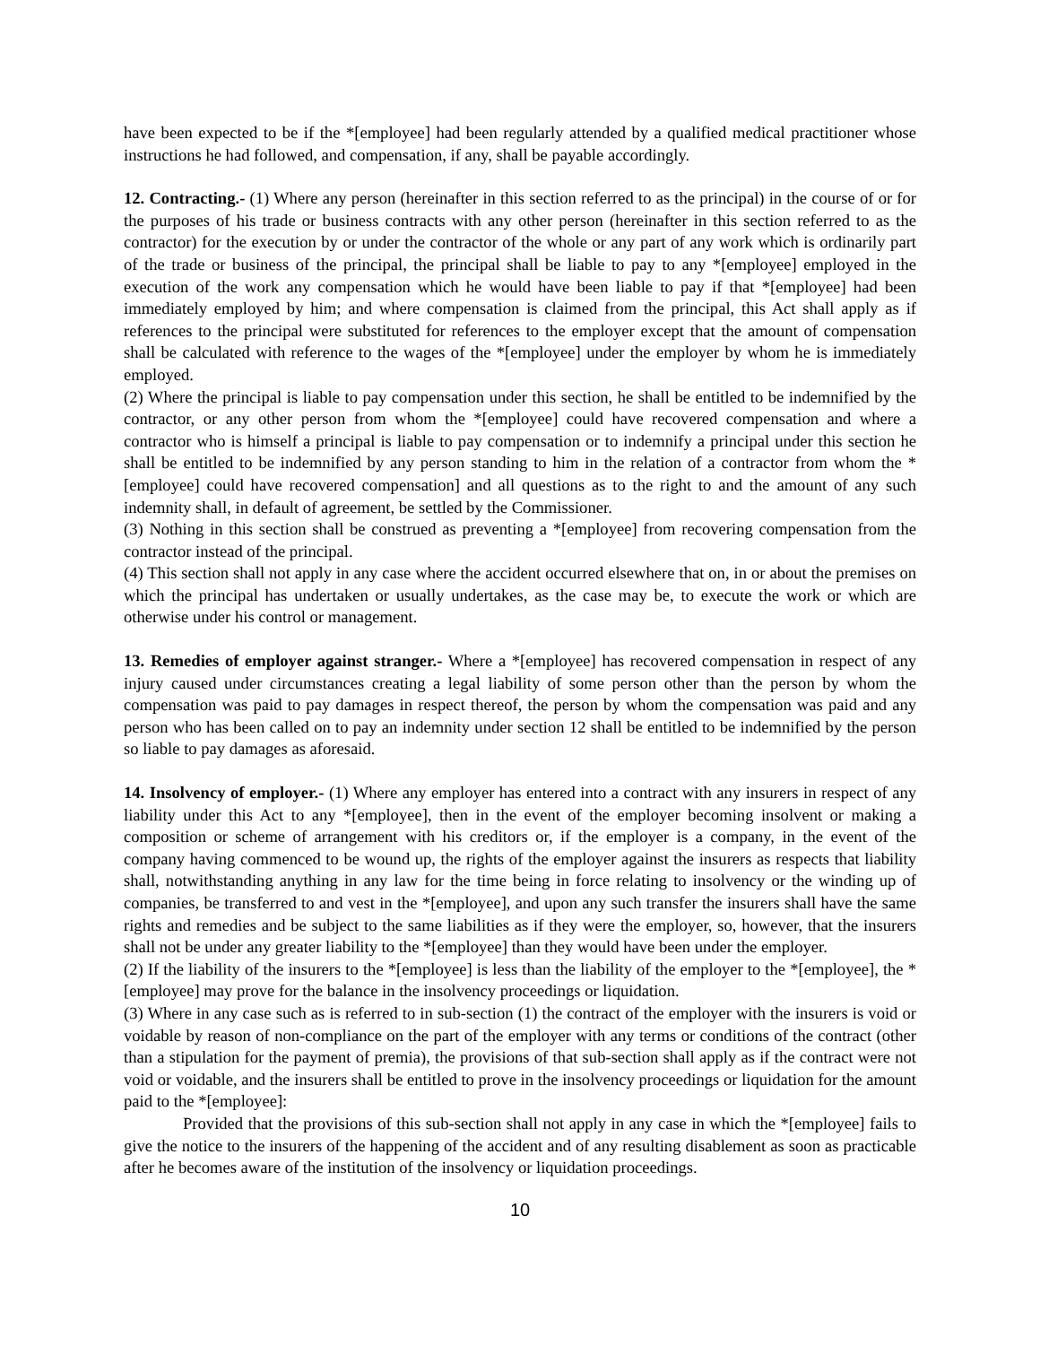have been expected to be if the *[employee] had been regularly attended by a qualified medical practitioner whose instructions he had followed, and compensation, if any, shall be payable accordingly.
12. Contracting.- (1) Where any person (hereinafter in this section referred to as the principal) in the course of or for the purposes of his trade or business contracts with any other person (hereinafter in this section referred to as the contractor) for the execution by or under the contractor of the whole or any part of any work which is ordinarily part of the trade or business of the principal, the principal shall be liable to pay to any *[employee] employed in the execution of the work any compensation which he would have been liable to pay if that *[employee] had been immediately employed by him; and where compensation is claimed from the principal, this Act shall apply as if references to the principal were substituted for references to the employer except that the amount of compensation shall be calculated with reference to the wages of the *[employee] under the employer by whom he is immediately employed.
(2) Where the principal is liable to pay compensation under this section, he shall be entitled to be indemnified by the contractor, or any other person from whom the *[employee] could have recovered compensation and where a contractor who is himself a principal is liable to pay compensation or to indemnify a principal under this section he shall be entitled to be indemnified by any person standing to him in the relation of a contractor from whom the *[employee] could have recovered compensation] and all questions as to the right to and the amount of any such indemnity shall, in default of agreement, be settled by the Commissioner.
(3) Nothing in this section shall be construed as preventing a *[employee] from recovering compensation from the contractor instead of the principal.
(4) This section shall not apply in any case where the accident occurred elsewhere that on, in or about the premises on which the principal has undertaken or usually undertakes, as the case may be, to execute the work or which are otherwise under his control or management.
13. Remedies of employer against stranger.- Where a *[employee] has recovered compensation in respect of any injury caused under circumstances creating a legal liability of some person other than the person by whom the compensation was paid to pay damages in respect thereof, the person by whom the compensation was paid and any person who has been called on to pay an indemnity under section 12 shall be entitled to be indemnified by the person so liable to pay damages as aforesaid.
14. Insolvency of employer.- (1) Where any employer has entered into a contract with any insurers in respect of any liability under this Act to any *[employee], then in the event of the employer becoming insolvent or making a composition or scheme of arrangement with his creditors or, if the employer is a company, in the event of the company having commenced to be wound up, the rights of the employer against the insurers as respects that liability shall, notwithstanding anything in any law for the time being in force relating to insolvency or the winding up of companies, be transferred to and vest in the *[employee], and upon any such transfer the insurers shall have the same rights and remedies and be subject to the same liabilities as if they were the employer, so, however, that the insurers shall not be under any greater liability to the *[employee] than they would have been under the employer.
(2) If the liability of the insurers to the *[employee] is less than the liability of the employer to the *[employee], the *[employee] may prove for the balance in the insolvency proceedings or liquidation.
(3) Where in any case such as is referred to in sub-section (1) the contract of the employer with the insurers is void or voidable by reason of non-compliance on the part of the employer with any terms or conditions of the contract (other than a stipulation for the payment of premia), the provisions of that sub-section shall apply as if the contract were not void or voidable, and the insurers shall be entitled to prove in the insolvency proceedings or liquidation for the amount paid to the *[employee]:
Provided that the provisions of this sub-section shall not apply in any case in which the *[employee] fails to give the notice to the insurers of the happening of the accident and of any resulting disablement as soon as practicable after he becomes aware of the institution of the insolvency or liquidation proceedings.
10